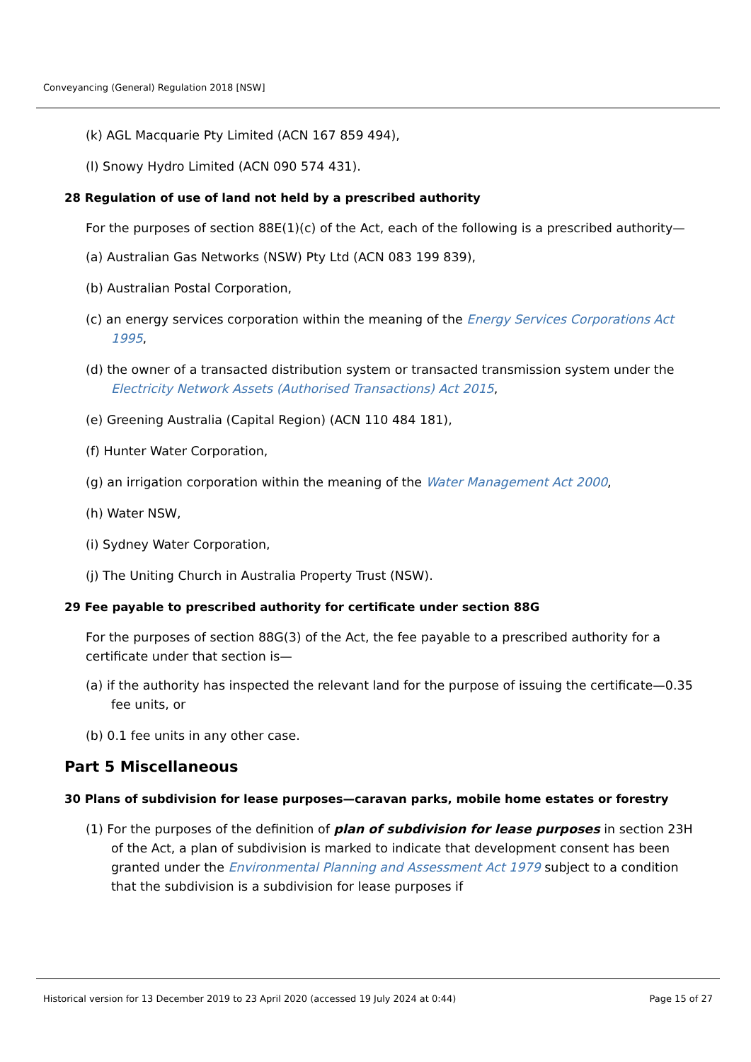Conveyancing (General) Regulation 2018 [NSW]
(k) AGL Macquarie Pty Limited (ACN 167 859 494),
(l) Snowy Hydro Limited (ACN 090 574 431).
28 Regulation of use of land not held by a prescribed authority
For the purposes of section 88E(1)(c) of the Act, each of the following is a prescribed authority—
(a) Australian Gas Networks (NSW) Pty Ltd (ACN 083 199 839),
(b) Australian Postal Corporation,
(c) an energy services corporation within the meaning of the Energy Services Corporations Act 1995,
(d) the owner of a transacted distribution system or transacted transmission system under the Electricity Network Assets (Authorised Transactions) Act 2015,
(e) Greening Australia (Capital Region) (ACN 110 484 181),
(f) Hunter Water Corporation,
(g) an irrigation corporation within the meaning of the Water Management Act 2000,
(h) Water NSW,
(i) Sydney Water Corporation,
(j) The Uniting Church in Australia Property Trust (NSW).
29 Fee payable to prescribed authority for certificate under section 88G
For the purposes of section 88G(3) of the Act, the fee payable to a prescribed authority for a certificate under that section is—
(a) if the authority has inspected the relevant land for the purpose of issuing the certificate—0.35 fee units, or
(b) 0.1 fee units in any other case.
Part 5 Miscellaneous
30 Plans of subdivision for lease purposes—caravan parks, mobile home estates or forestry
(1) For the purposes of the definition of plan of subdivision for lease purposes in section 23H of the Act, a plan of subdivision is marked to indicate that development consent has been granted under the Environmental Planning and Assessment Act 1979 subject to a condition that the subdivision is a subdivision for lease purposes if
Historical version for 13 December 2019 to 23 April 2020 (accessed 19 July 2024 at 0:44) Page 15 of 27